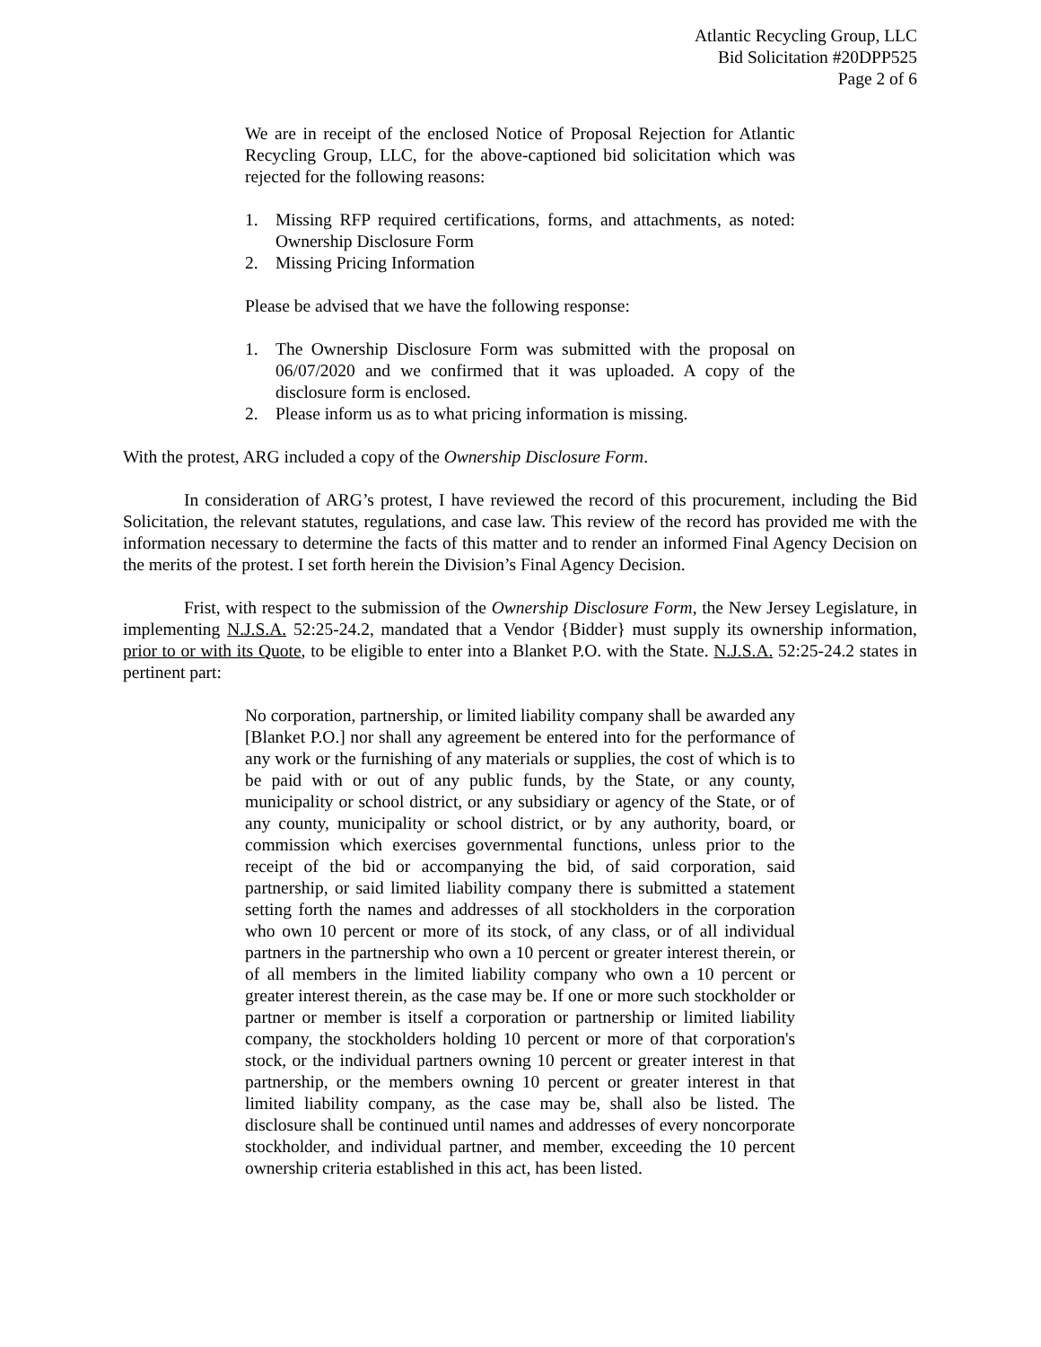Atlantic Recycling Group, LLC
Bid Solicitation #20DPP525
Page 2 of 6
We are in receipt of the enclosed Notice of Proposal Rejection for Atlantic Recycling Group, LLC, for the above-captioned bid solicitation which was rejected for the following reasons:
1. Missing RFP required certifications, forms, and attachments, as noted: Ownership Disclosure Form
2. Missing Pricing Information
Please be advised that we have the following response:
1. The Ownership Disclosure Form was submitted with the proposal on 06/07/2020 and we confirmed that it was uploaded. A copy of the disclosure form is enclosed.
2. Please inform us as to what pricing information is missing.
With the protest, ARG included a copy of the Ownership Disclosure Form.
In consideration of ARG’s protest, I have reviewed the record of this procurement, including the Bid Solicitation, the relevant statutes, regulations, and case law. This review of the record has provided me with the information necessary to determine the facts of this matter and to render an informed Final Agency Decision on the merits of the protest. I set forth herein the Division’s Final Agency Decision.
Frist, with respect to the submission of the Ownership Disclosure Form, the New Jersey Legislature, in implementing N.J.S.A. 52:25-24.2, mandated that a Vendor {Bidder} must supply its ownership information, prior to or with its Quote, to be eligible to enter into a Blanket P.O. with the State. N.J.S.A. 52:25-24.2 states in pertinent part:
No corporation, partnership, or limited liability company shall be awarded any [Blanket P.O.] nor shall any agreement be entered into for the performance of any work or the furnishing of any materials or supplies, the cost of which is to be paid with or out of any public funds, by the State, or any county, municipality or school district, or any subsidiary or agency of the State, or of any county, municipality or school district, or by any authority, board, or commission which exercises governmental functions, unless prior to the receipt of the bid or accompanying the bid, of said corporation, said partnership, or said limited liability company there is submitted a statement setting forth the names and addresses of all stockholders in the corporation who own 10 percent or more of its stock, of any class, or of all individual partners in the partnership who own a 10 percent or greater interest therein, or of all members in the limited liability company who own a 10 percent or greater interest therein, as the case may be. If one or more such stockholder or partner or member is itself a corporation or partnership or limited liability company, the stockholders holding 10 percent or more of that corporation's stock, or the individual partners owning 10 percent or greater interest in that partnership, or the members owning 10 percent or greater interest in that limited liability company, as the case may be, shall also be listed. The disclosure shall be continued until names and addresses of every noncorporate stockholder, and individual partner, and member, exceeding the 10 percent ownership criteria established in this act, has been listed.